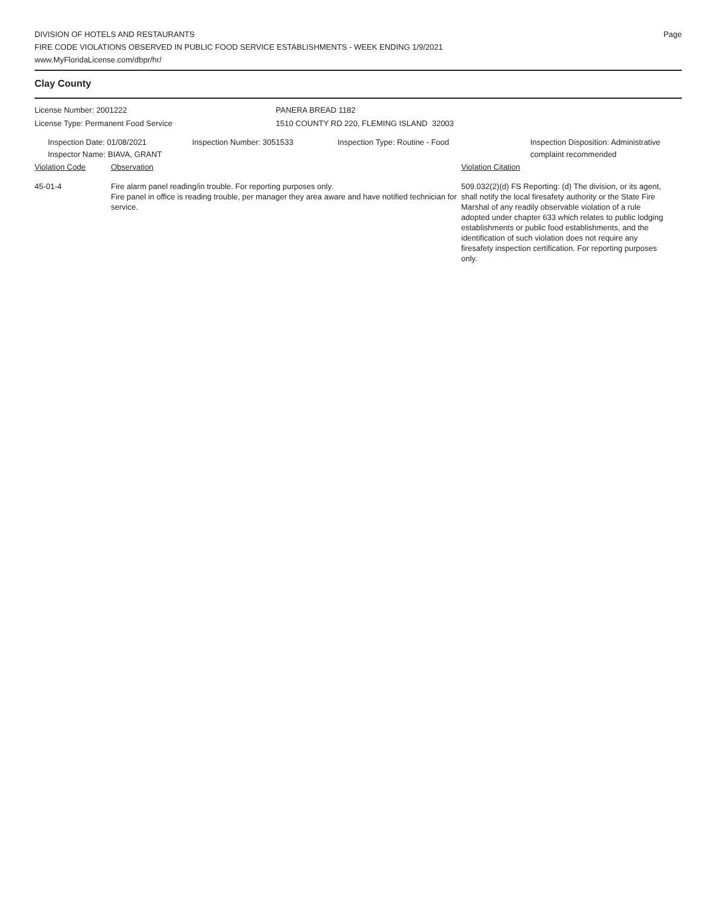DIVISION OF HOTELS AND RESTAURANTS
FIRE CODE VIOLATIONS OBSERVED IN PUBLIC FOOD SERVICE ESTABLISHMENTS - WEEK ENDING 1/9/2021
www.MyFloridaLicense.com/dbpr/hr/
Page
Clay County
License Number: 2001222
License Type: Permanent Food Service
PANERA BREAD 1182
1510 COUNTY RD 220, FLEMING ISLAND 32003
Inspection Date: 01/08/2021
Inspector Name: BIAVA, GRANT
Inspection Number: 3051533 Inspection Type: Routine - Food Inspection Disposition: Administrative
complaint recommended
Violation Code Observation Violation Citation
45-01-4 Fire alarm panel reading/in trouble. For reporting purposes only.
Fire panel in office is reading trouble, per manager they area aware and have notified technician for service.
509.032(2)(d) FS Reporting: (d) The division, or its agent, shall notify the local firesafety authority or the State Fire Marshal of any readily observable violation of a rule adopted under chapter 633 which relates to public lodging establishments or public food establishments, and the identification of such violation does not require any firesafety inspection certification. For reporting purposes only.